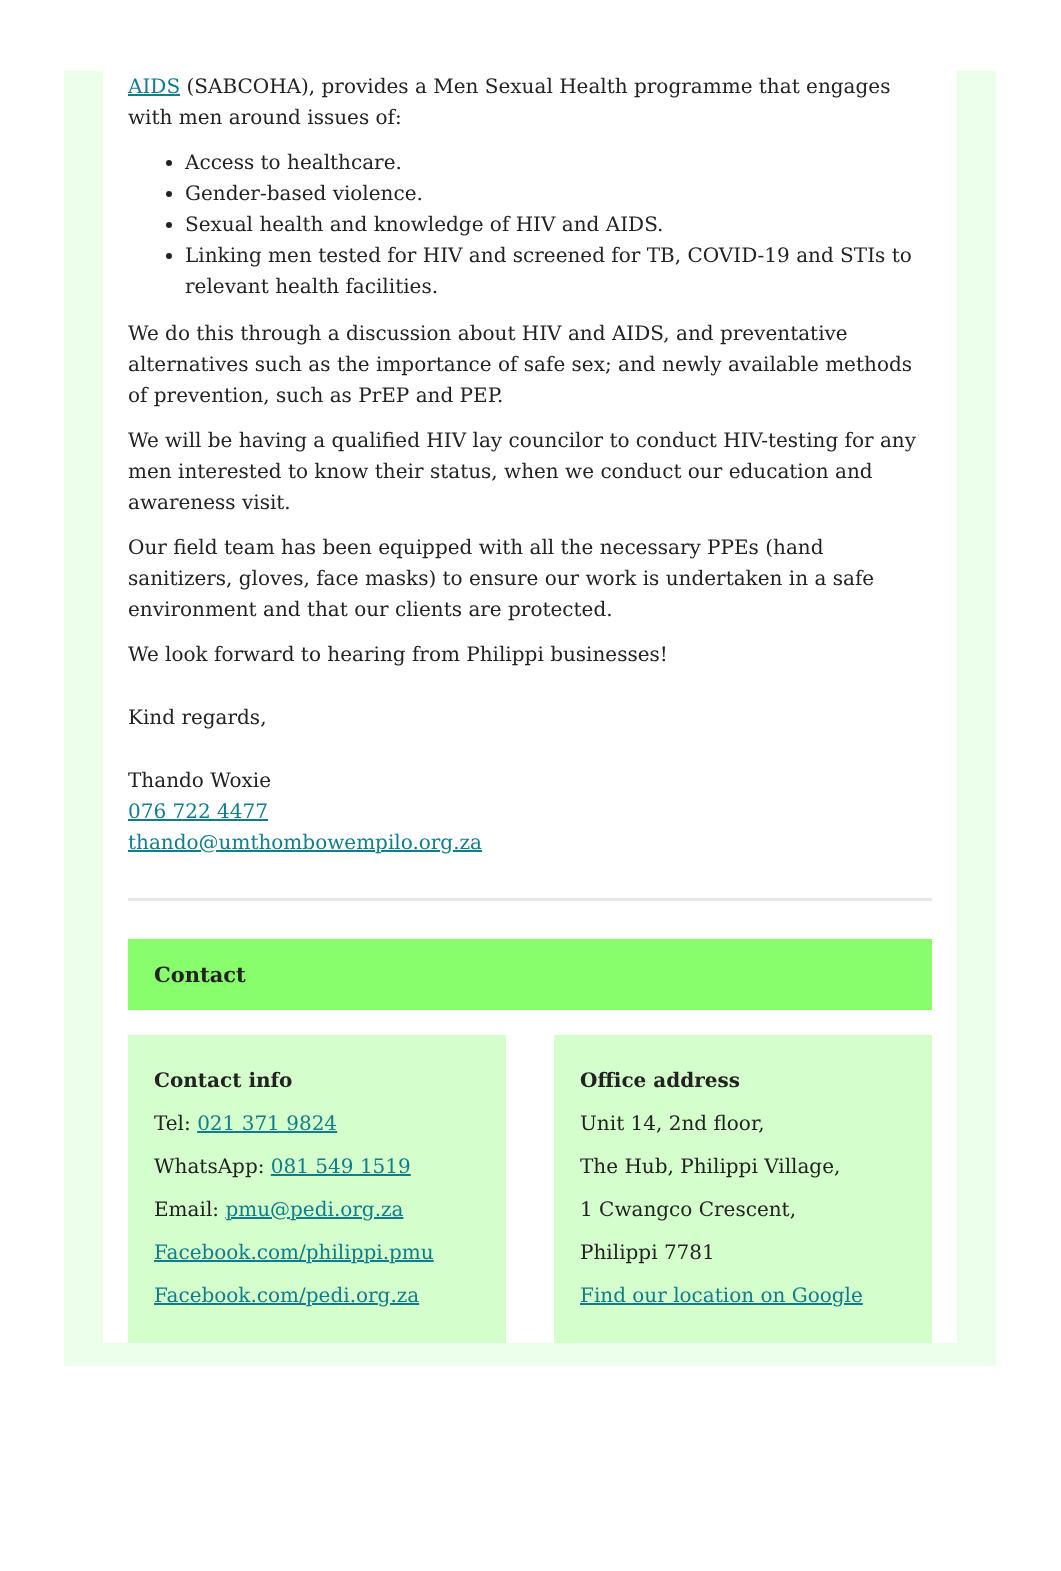AIDS (SABCOHA), provides a Men Sexual Health programme that engages with men around issues of:
Access to healthcare.
Gender-based violence.
Sexual health and knowledge of HIV and AIDS.
Linking men tested for HIV and screened for TB, COVID-19 and STIs to relevant health facilities.
We do this through a discussion about HIV and AIDS, and preventative alternatives such as the importance of safe sex; and newly available methods of prevention, such as PrEP and PEP.
We will be having a qualified HIV lay councilor to conduct HIV-testing for any men interested to know their status, when we conduct our education and awareness visit.
Our field team has been equipped with all the necessary PPEs (hand sanitizers, gloves, face masks) to ensure our work is undertaken in a safe environment and that our clients are protected.
We look forward to hearing from Philippi businesses!
Kind regards,
Thando Woxie
076 722 4477
thando@umthombowempilo.org.za
Contact
Contact info
Tel: 021 371 9824
WhatsApp: 081 549 1519
Email: pmu@pedi.org.za
Facebook.com/philippi.pmu
Facebook.com/pedi.org.za
Office address
Unit 14, 2nd floor,
The Hub, Philippi Village,
1 Cwangco Crescent,
Philippi 7781
Find our location on Google